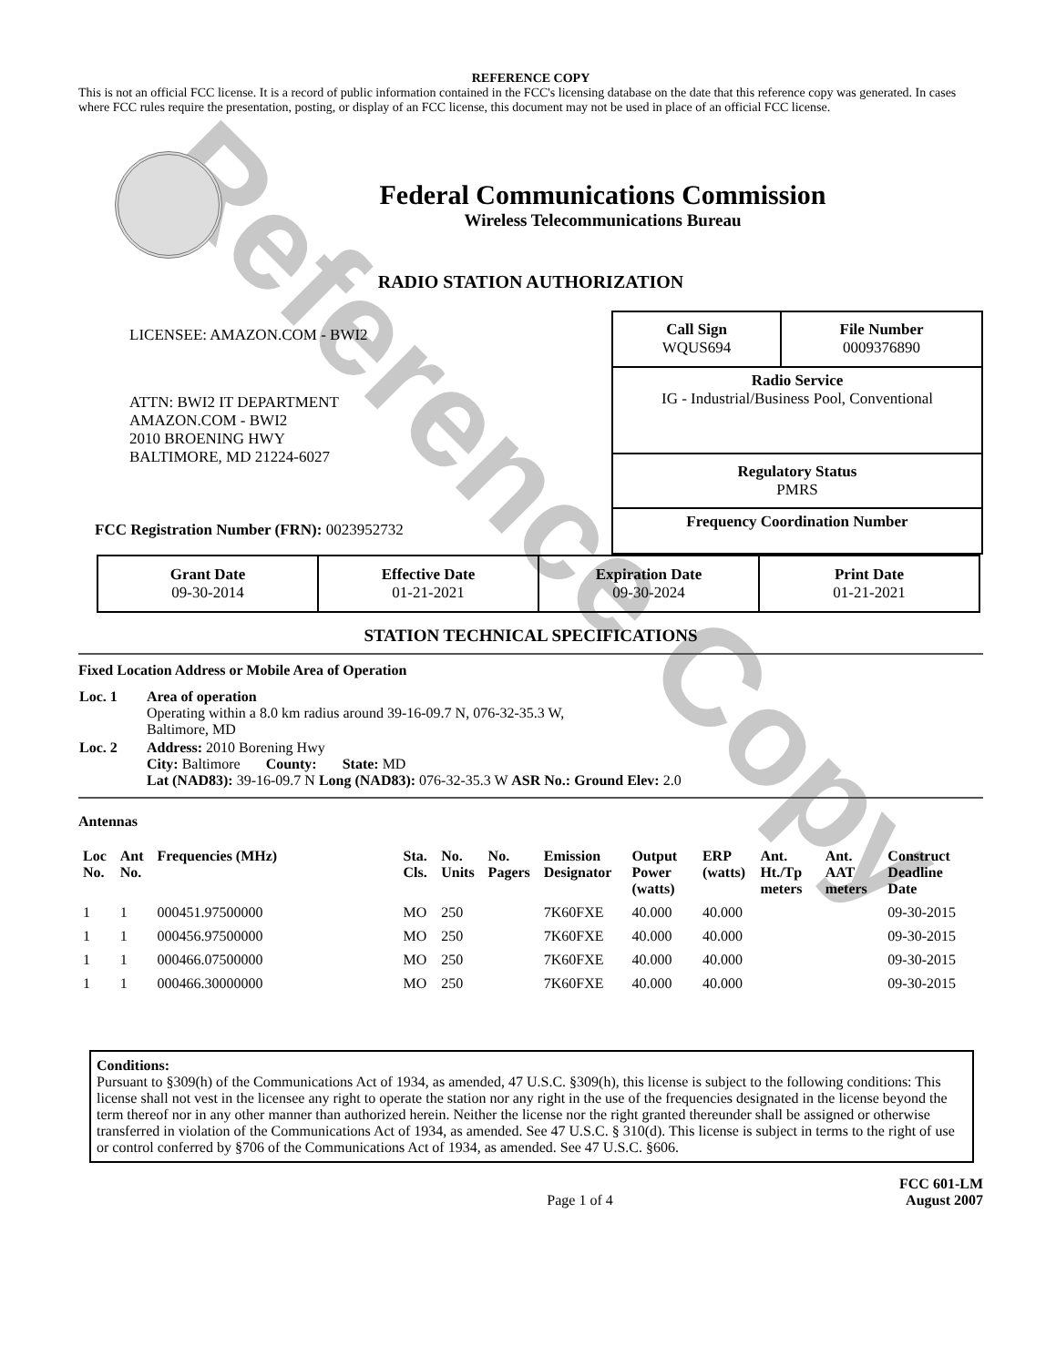Reference Copy
REFERENCE COPY
This is not an official FCC license. It is a record of public information contained in the FCC's licensing database on the date that this reference copy was generated. In cases where FCC rules require the presentation, posting, or display of an FCC license, this document may not be used in place of an official FCC license.
Federal Communications Commission
Wireless Telecommunications Bureau
RADIO STATION AUTHORIZATION
LICENSEE: AMAZON.COM - BWI2
ATTN: BWI2 IT DEPARTMENT
AMAZON.COM - BWI2
2010 BROENING HWY
BALTIMORE, MD 21224-6027
FCC Registration Number (FRN): 0023952732
| Call Sign WQUS694 | File Number 0009376890 |
| Radio Service IG - Industrial/Business Pool, Conventional | |
| Regulatory Status PMRS | |
| Frequency Coordination Number | |
| Grant Date 09-30-2014 | Effective Date 01-21-2021 | Expiration Date 09-30-2024 | Print Date 01-21-2021 |
STATION TECHNICAL SPECIFICATIONS
Fixed Location Address or Mobile Area of Operation
| Loc. 1 | Area of operation Operating within a 8.0 km radius around 39-16-09.7 N, 076-32-35.3 W, Baltimore, MD |
| Loc. 2 | Address: 2010 Borening Hwy City: Baltimore County: State: MD Lat (NAD83): 39-16-09.7 N Long (NAD83): 076-32-35.3 W ASR No.: Ground Elev: 2.0 |
Antennas
| Loc No. | Ant No. | Frequencies (MHz) | Sta. Cls. | No. Units | No. Pagers | Emission Designator | Output Power (watts) | ERP (watts) | Ant. Ht./Tp meters | Ant. AAT meters | Construct Deadline Date |
| --- | --- | --- | --- | --- | --- | --- | --- | --- | --- | --- | --- |
| 1 | 1 | 000451.97500000 | MO | 250 | | 7K60FXE | 40.000 | 40.000 | | | 09-30-2015 |
| 1 | 1 | 000456.97500000 | MO | 250 | | 7K60FXE | 40.000 | 40.000 | | | 09-30-2015 |
| 1 | 1 | 000466.07500000 | MO | 250 | | 7K60FXE | 40.000 | 40.000 | | | 09-30-2015 |
| 1 | 1 | 000466.30000000 | MO | 250 | | 7K60FXE | 40.000 | 40.000 | | | 09-30-2015 |
Conditions:
Pursuant to §309(h) of the Communications Act of 1934, as amended, 47 U.S.C. §309(h), this license is subject to the following conditions: This license shall not vest in the licensee any right to operate the station nor any right in the use of the frequencies designated in the license beyond the term thereof nor in any other manner than authorized herein. Neither the license nor the right granted thereunder shall be assigned or otherwise transferred in violation of the Communications Act of 1934, as amended. See 47 U.S.C. § 310(d). This license is subject in terms to the right of use or control conferred by §706 of the Communications Act of 1934, as amended. See 47 U.S.C. §606.
Page 1 of 4 FCC 601-LM
August 2007